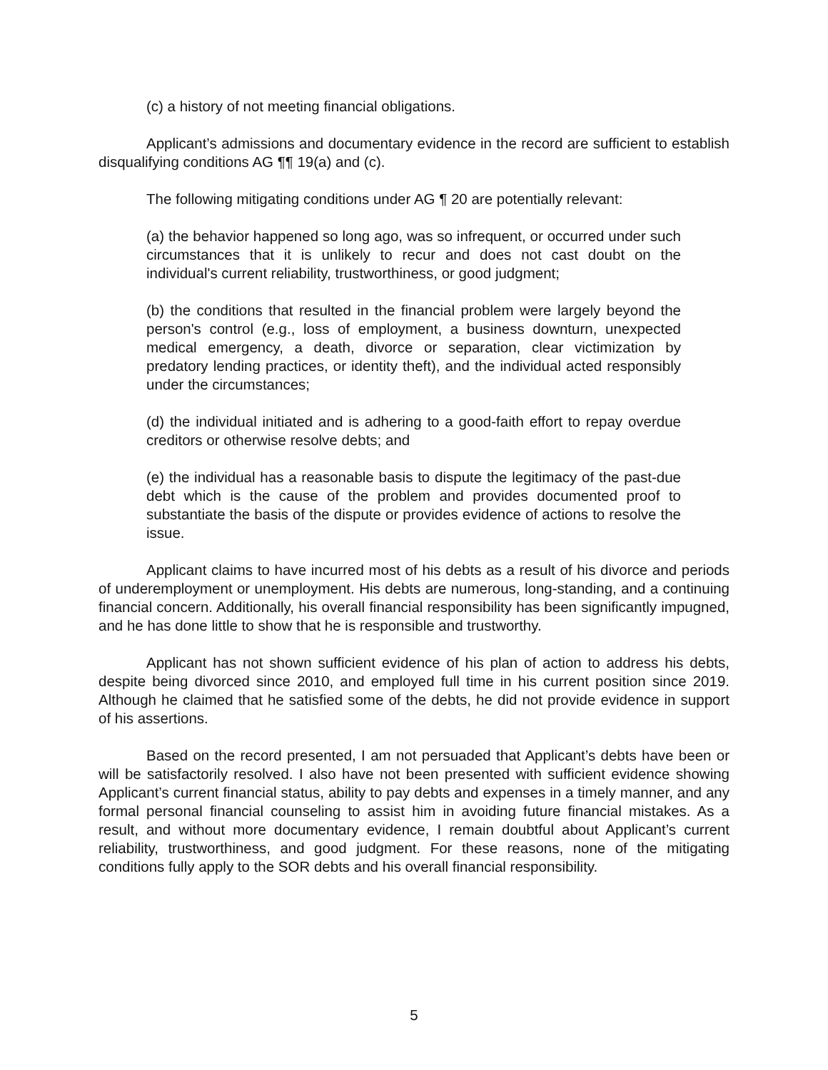(c) a history of not meeting financial obligations.
Applicant’s admissions and documentary evidence in the record are sufficient to establish disqualifying conditions AG ¶¶ 19(a) and (c).
The following mitigating conditions under AG ¶ 20 are potentially relevant:
(a) the behavior happened so long ago, was so infrequent, or occurred under such circumstances that it is unlikely to recur and does not cast doubt on the individual's current reliability, trustworthiness, or good judgment;
(b) the conditions that resulted in the financial problem were largely beyond the person's control (e.g., loss of employment, a business downturn, unexpected medical emergency, a death, divorce or separation, clear victimization by predatory lending practices, or identity theft), and the individual acted responsibly under the circumstances;
(d) the individual initiated and is adhering to a good-faith effort to repay overdue creditors or otherwise resolve debts; and
(e) the individual has a reasonable basis to dispute the legitimacy of the past-due debt which is the cause of the problem and provides documented proof to substantiate the basis of the dispute or provides evidence of actions to resolve the issue.
Applicant claims to have incurred most of his debts as a result of his divorce and periods of underemployment or unemployment. His debts are numerous, long-standing, and a continuing financial concern. Additionally, his overall financial responsibility has been significantly impugned, and he has done little to show that he is responsible and trustworthy.
Applicant has not shown sufficient evidence of his plan of action to address his debts, despite being divorced since 2010, and employed full time in his current position since 2019. Although he claimed that he satisfied some of the debts, he did not provide evidence in support of his assertions.
Based on the record presented, I am not persuaded that Applicant’s debts have been or will be satisfactorily resolved. I also have not been presented with sufficient evidence showing Applicant’s current financial status, ability to pay debts and expenses in a timely manner, and any formal personal financial counseling to assist him in avoiding future financial mistakes. As a result, and without more documentary evidence, I remain doubtful about Applicant’s current reliability, trustworthiness, and good judgment. For these reasons, none of the mitigating conditions fully apply to the SOR debts and his overall financial responsibility.
5